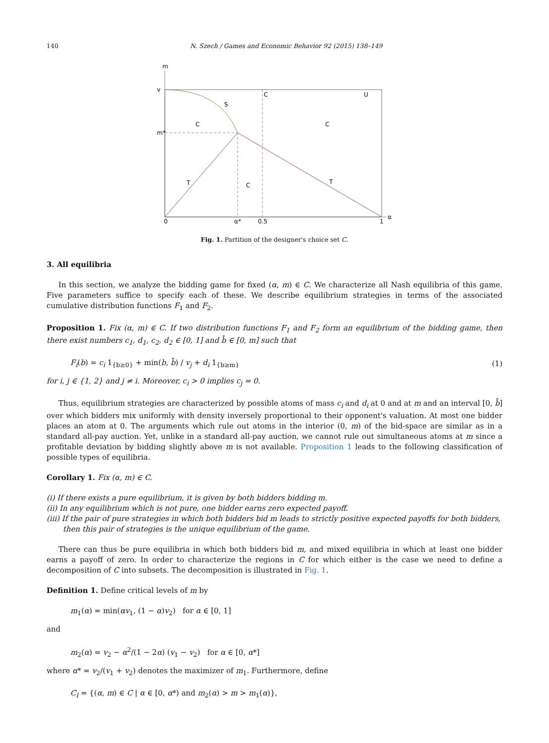140 N. Szech / Games and Economic Behavior 92 (2015) 138–149
m
v
m*
0
α*
0.5
1
α
S
C
U
C
C
T
T
C
Fig. 1. Partition of the designer's choice set C.
3. All equilibria
In this section, we analyze the bidding game for fixed (α, m) ∈ C. We characterize all Nash equilibria of this game. Five parameters suffice to specify each of these. We describe equilibrium strategies in terms of the associated cumulative distribution functions F<sub>1</sub> and F<sub>2</sub>.
Proposition 1. Fix (α, m) ∈ C. If two distribution functions F<sub>1</sub> and F<sub>2</sub> form an equilibrium of the bidding game, then there exist numbers c<sub>1</sub>, d<sub>1</sub>, c<sub>2</sub>, d<sub>2</sub> ∈ [0, 1] and b̄ ∈ [0, m] such that
F<sub>i</sub>(b) = c<sub>i</sub> 1<sub>{b≥0}</sub> + min(b, b̄) / v<sub>j</sub> + d<sub>i</sub> 1<sub>{b≥m}</sub> (1)
for i, j ∈ {1, 2} and j ≠ i. Moreover, c<sub>i</sub> > 0 implies c<sub>j</sub> = 0.
Thus, equilibrium strategies are characterized by possible atoms of mass c<sub>i</sub> and d<sub>i</sub> at 0 and at m and an interval [0, b̄] over which bidders mix uniformly with density inversely proportional to their opponent's valuation. At most one bidder places an atom at 0. The arguments which rule out atoms in the interior (0, m) of the bid-space are similar as in a standard all-pay auction. Yet, unlike in a standard all-pay auction, we cannot rule out simultaneous atoms at m since a profitable deviation by bidding slightly above m is not available. Proposition 1 leads to the following classification of possible types of equilibria.
Corollary 1. Fix (α, m) ∈ C.
(i) If there exists a pure equilibrium, it is given by both bidders bidding m.
(ii) In any equilibrium which is not pure, one bidder earns zero expected payoff.
(iii) If the pair of pure strategies in which both bidders bid m leads to strictly positive expected payoffs for both bidders, then this pair of strategies is the unique equilibrium of the game.
There can thus be pure equilibria in which both bidders bid m, and mixed equilibria in which at least one bidder earns a payoff of zero. In order to characterize the regions in C for which either is the case we need to define a decomposition of C into subsets. The decomposition is illustrated in Fig. 1.
Definition 1. Define critical levels of m by
m<sub>1</sub>(α) = min(αv<sub>1</sub>, (1 − α)v<sub>2</sub>) for α ∈ [0, 1]
and
m<sub>2</sub>(α) = v<sub>2</sub> − α<sup>2</sup>/(1 − 2α) (v<sub>1</sub> − v<sub>2</sub>) for α ∈ [0, α*]
where α* = v<sub>2</sub>/(v<sub>1</sub> + v<sub>2</sub>) denotes the maximizer of m<sub>1</sub>. Furthermore, define
C<sub>I</sub> = {(α, m) ∈ C | α ∈ [0, α*) and m<sub>2</sub>(α) > m > m<sub>1</sub>(α)},